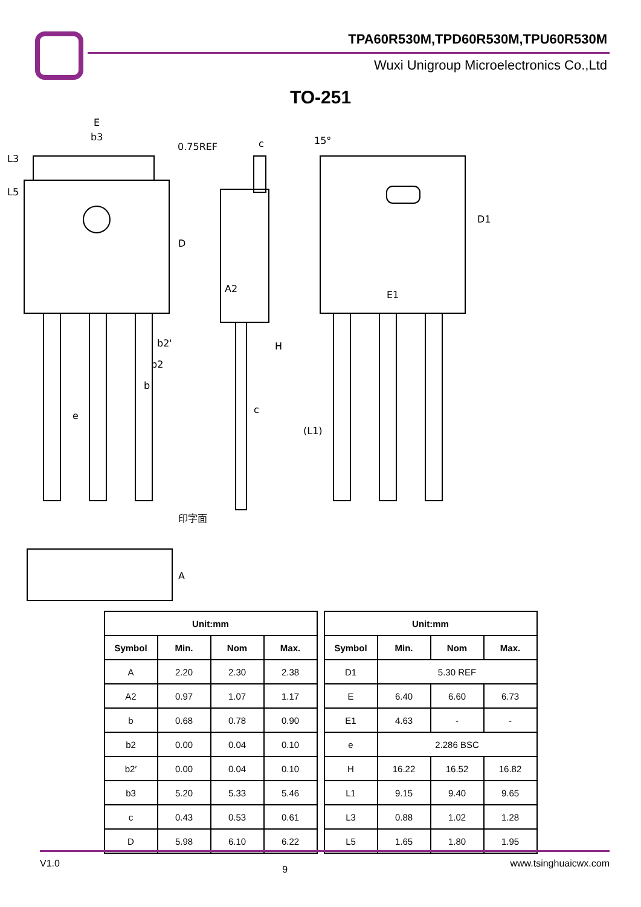TPA60R530M,TPD60R530M,TPU60R530M
Wuxi Unigroup Microelectronics Co.,Ltd
TO-251
E
b3
L3
L5
D
0.75REF
b2'
b2
b
e
c
A2
H
c
(L1)
15°
D1
E1
印字面
A
| Unit:mm | | | |
| --- | --- | --- | --- |
| Symbol | Min. | Nom | Max. |
| A | 2.20 | 2.30 | 2.38 |
| A2 | 0.97 | 1.07 | 1.17 |
| b | 0.68 | 0.78 | 0.90 |
| b2 | 0.00 | 0.04 | 0.10 |
| b2′ | 0.00 | 0.04 | 0.10 |
| b3 | 5.20 | 5.33 | 5.46 |
| c | 0.43 | 0.53 | 0.61 |
| D | 5.98 | 6.10 | 6.22 |
| Unit:mm | | | |
| --- | --- | --- | --- |
| Symbol | Min. | Nom | Max. |
| D1 | 5.30 REF | | |
| E | 6.40 | 6.60 | 6.73 |
| E1 | 4.63 | - | - |
| e | 2.286 BSC | | |
| H | 16.22 | 16.52 | 16.82 |
| L1 | 9.15 | 9.40 | 9.65 |
| L3 | 0.88 | 1.02 | 1.28 |
| L5 | 1.65 | 1.80 | 1.95 |
V1.0 9 www.tsinghuaicwx.com